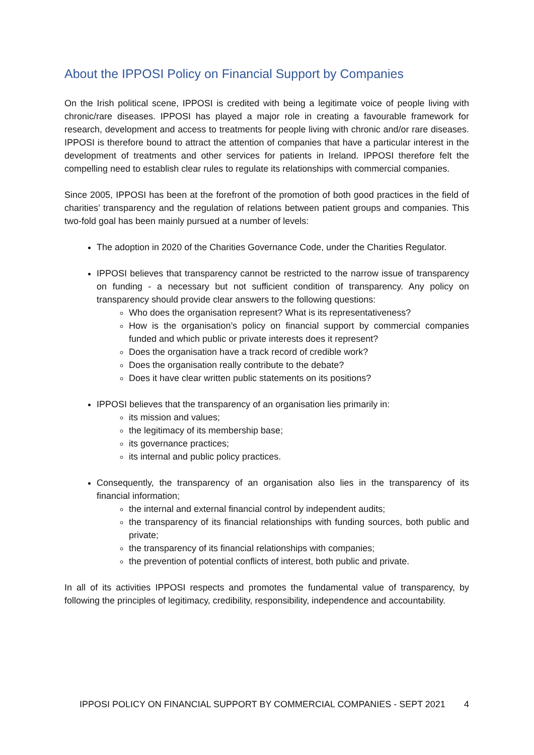About the IPPOSI Policy on Financial Support by Companies
On the Irish political scene, IPPOSI is credited with being a legitimate voice of people living with chronic/rare diseases. IPPOSI has played a major role in creating a favourable framework for research, development and access to treatments for people living with chronic and/or rare diseases. IPPOSI is therefore bound to attract the attention of companies that have a particular interest in the development of treatments and other services for patients in Ireland. IPPOSI therefore felt the compelling need to establish clear rules to regulate its relationships with commercial companies.
Since 2005, IPPOSI has been at the forefront of the promotion of both good practices in the field of charities’ transparency and the regulation of relations between patient groups and companies. This two-fold goal has been mainly pursued at a number of levels:
The adoption in 2020 of the Charities Governance Code, under the Charities Regulator.
IPPOSI believes that transparency cannot be restricted to the narrow issue of transparency on funding - a necessary but not sufficient condition of transparency. Any policy on transparency should provide clear answers to the following questions:
Who does the organisation represent? What is its representativeness?
How is the organisation’s policy on financial support by commercial companies funded and which public or private interests does it represent?
Does the organisation have a track record of credible work?
Does the organisation really contribute to the debate?
Does it have clear written public statements on its positions?
IPPOSI believes that the transparency of an organisation lies primarily in:
its mission and values;
the legitimacy of its membership base;
its governance practices;
its internal and public policy practices.
Consequently, the transparency of an organisation also lies in the transparency of its financial information;
the internal and external financial control by independent audits;
the transparency of its financial relationships with funding sources, both public and private;
the transparency of its financial relationships with companies;
the prevention of potential conflicts of interest, both public and private.
In all of its activities IPPOSI respects and promotes the fundamental value of transparency, by following the principles of legitimacy, credibility, responsibility, independence and accountability.
IPPOSI POLICY ON FINANCIAL SUPPORT BY COMMERCIAL COMPANIES - SEPT 2021 4